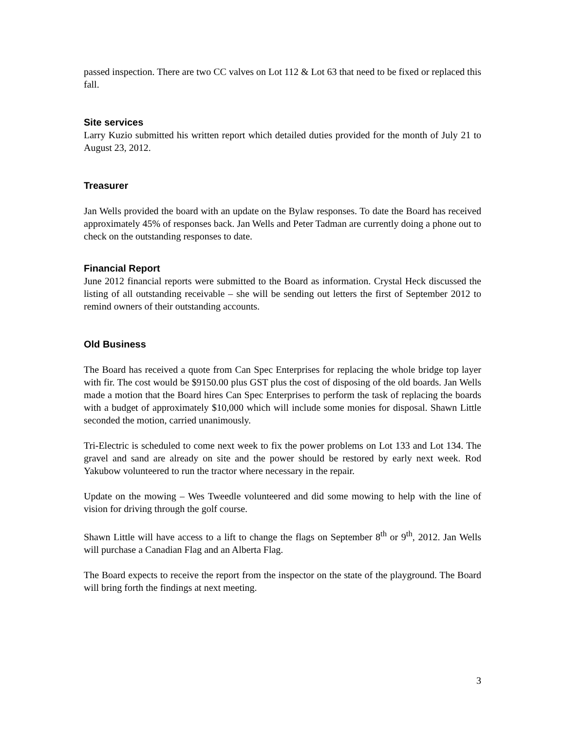passed inspection. There are two CC valves on Lot 112 & Lot 63 that need to be fixed or replaced this fall.
Site services
Larry Kuzio submitted his written report which detailed duties provided for the month of July 21 to August 23, 2012.
Treasurer
Jan Wells provided the board with an update on the Bylaw responses. To date the Board has received approximately 45% of responses back. Jan Wells and Peter Tadman are currently doing a phone out to check on the outstanding responses to date.
Financial Report
June 2012 financial reports were submitted to the Board as information. Crystal Heck discussed the listing of all outstanding receivable – she will be sending out letters the first of September 2012 to remind owners of their outstanding accounts.
Old Business
The Board has received a quote from Can Spec Enterprises for replacing the whole bridge top layer with fir. The cost would be $9150.00 plus GST plus the cost of disposing of the old boards. Jan Wells made a motion that the Board hires Can Spec Enterprises to perform the task of replacing the boards with a budget of approximately $10,000 which will include some monies for disposal. Shawn Little seconded the motion, carried unanimously.
Tri-Electric is scheduled to come next week to fix the power problems on Lot 133 and Lot 134. The gravel and sand are already on site and the power should be restored by early next week. Rod Yakubow volunteered to run the tractor where necessary in the repair.
Update on the mowing – Wes Tweedle volunteered and did some mowing to help with the line of vision for driving through the golf course.
Shawn Little will have access to a lift to change the flags on September 8<sup>th</sup> or 9<sup>th</sup>, 2012. Jan Wells will purchase a Canadian Flag and an Alberta Flag.
The Board expects to receive the report from the inspector on the state of the playground. The Board will bring forth the findings at next meeting.
3